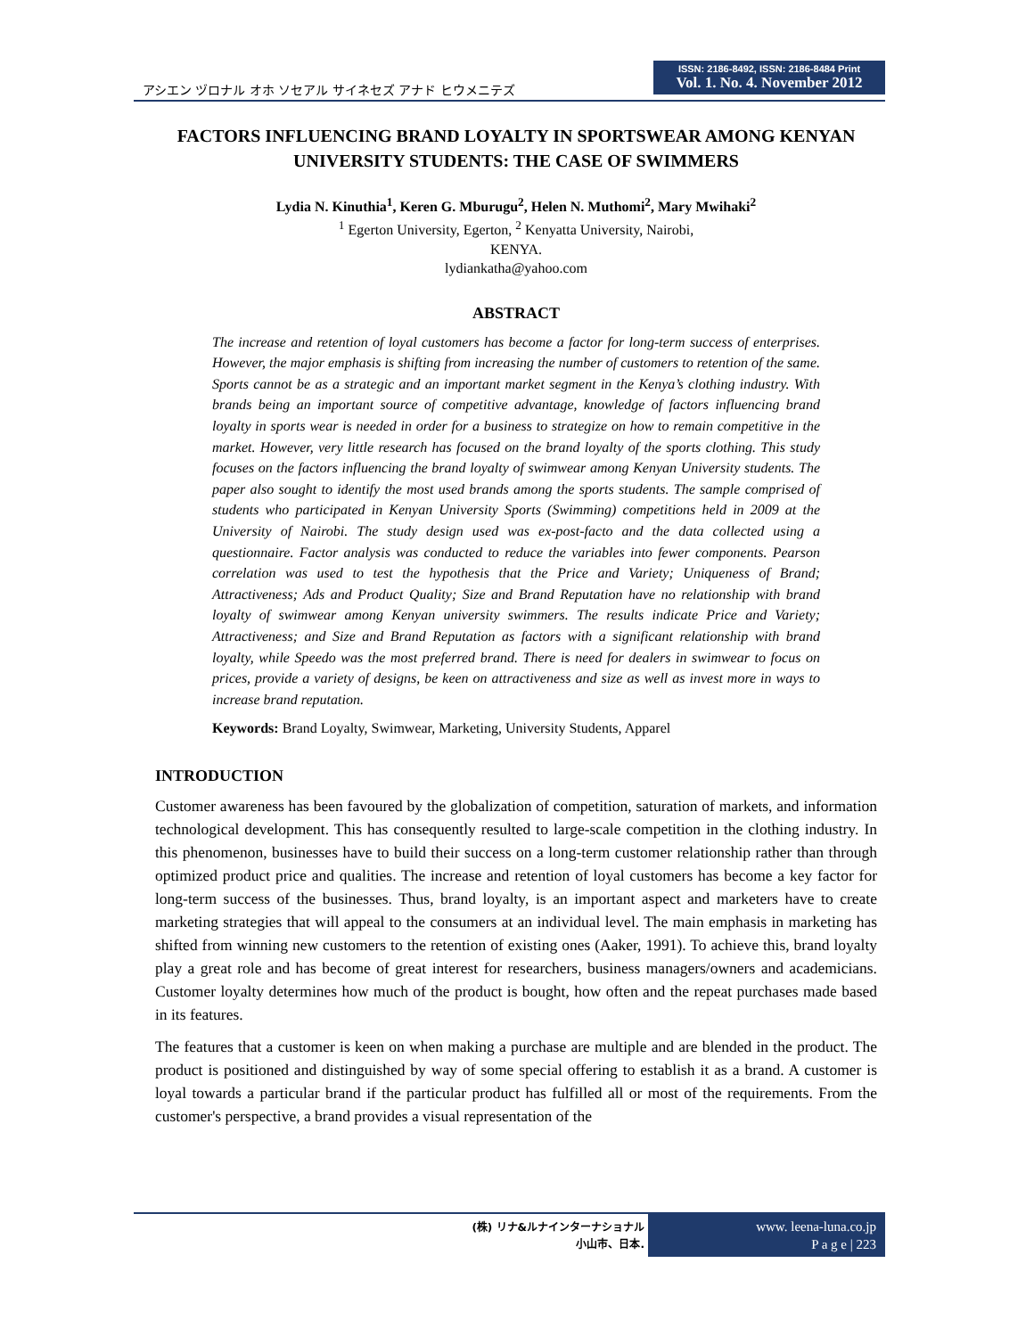アシエン ヅロナル オホ ソセアル サイネセズ アナド ヒウメニテズ
ISSN: 2186-8492, ISSN: 2186-8484 Print
Vol. 1. No. 4. November 2012
FACTORS INFLUENCING BRAND LOYALTY IN SPORTSWEAR AMONG KENYAN UNIVERSITY STUDENTS: THE CASE OF SWIMMERS
Lydia N. Kinuthia<sup>1</sup>, Keren G. Mburugu<sup>2</sup>, Helen N. Muthomi<sup>2</sup>, Mary Mwihaki<sup>2</sup>
<sup>1</sup> Egerton University, Egerton, <sup>2</sup> Kenyatta University, Nairobi,
KENYA.
lydiankatha@yahoo.com
ABSTRACT
The increase and retention of loyal customers has become a factor for long-term success of enterprises. However, the major emphasis is shifting from increasing the number of customers to retention of the same. Sports cannot be as a strategic and an important market segment in the Kenya’s clothing industry. With brands being an important source of competitive advantage, knowledge of factors influencing brand loyalty in sports wear is needed in order for a business to strategize on how to remain competitive in the market. However, very little research has focused on the brand loyalty of the sports clothing. This study focuses on the factors influencing the brand loyalty of swimwear among Kenyan University students. The paper also sought to identify the most used brands among the sports students. The sample comprised of students who participated in Kenyan University Sports (Swimming) competitions held in 2009 at the University of Nairobi. The study design used was ex-post-facto and the data collected using a questionnaire. Factor analysis was conducted to reduce the variables into fewer components. Pearson correlation was used to test the hypothesis that the Price and Variety; Uniqueness of Brand; Attractiveness; Ads and Product Quality; Size and Brand Reputation have no relationship with brand loyalty of swimwear among Kenyan university swimmers. The results indicate Price and Variety; Attractiveness; and Size and Brand Reputation as factors with a significant relationship with brand loyalty, while Speedo was the most preferred brand. There is need for dealers in swimwear to focus on prices, provide a variety of designs, be keen on attractiveness and size as well as invest more in ways to increase brand reputation.
Keywords: Brand Loyalty, Swimwear, Marketing, University Students, Apparel
INTRODUCTION
Customer awareness has been favoured by the globalization of competition, saturation of markets, and information technological development. This has consequently resulted to large-scale competition in the clothing industry. In this phenomenon, businesses have to build their success on a long-term customer relationship rather than through optimized product price and qualities. The increase and retention of loyal customers has become a key factor for long-term success of the businesses. Thus, brand loyalty, is an important aspect and marketers have to create marketing strategies that will appeal to the consumers at an individual level. The main emphasis in marketing has shifted from winning new customers to the retention of existing ones (Aaker, 1991). To achieve this, brand loyalty play a great role and has become of great interest for researchers, business managers/owners and academicians. Customer loyalty determines how much of the product is bought, how often and the repeat purchases made based in its features.
The features that a customer is keen on when making a purchase are multiple and are blended in the product. The product is positioned and distinguished by way of some special offering to establish it as a brand. A customer is loyal towards a particular brand if the particular product has fulfilled all or most of the requirements. From the customer's perspective, a brand provides a visual representation of the
(株) リナ&ルナインターナショナル
小山市、日本.
www. leena-luna.co.jp
P a g e | 223